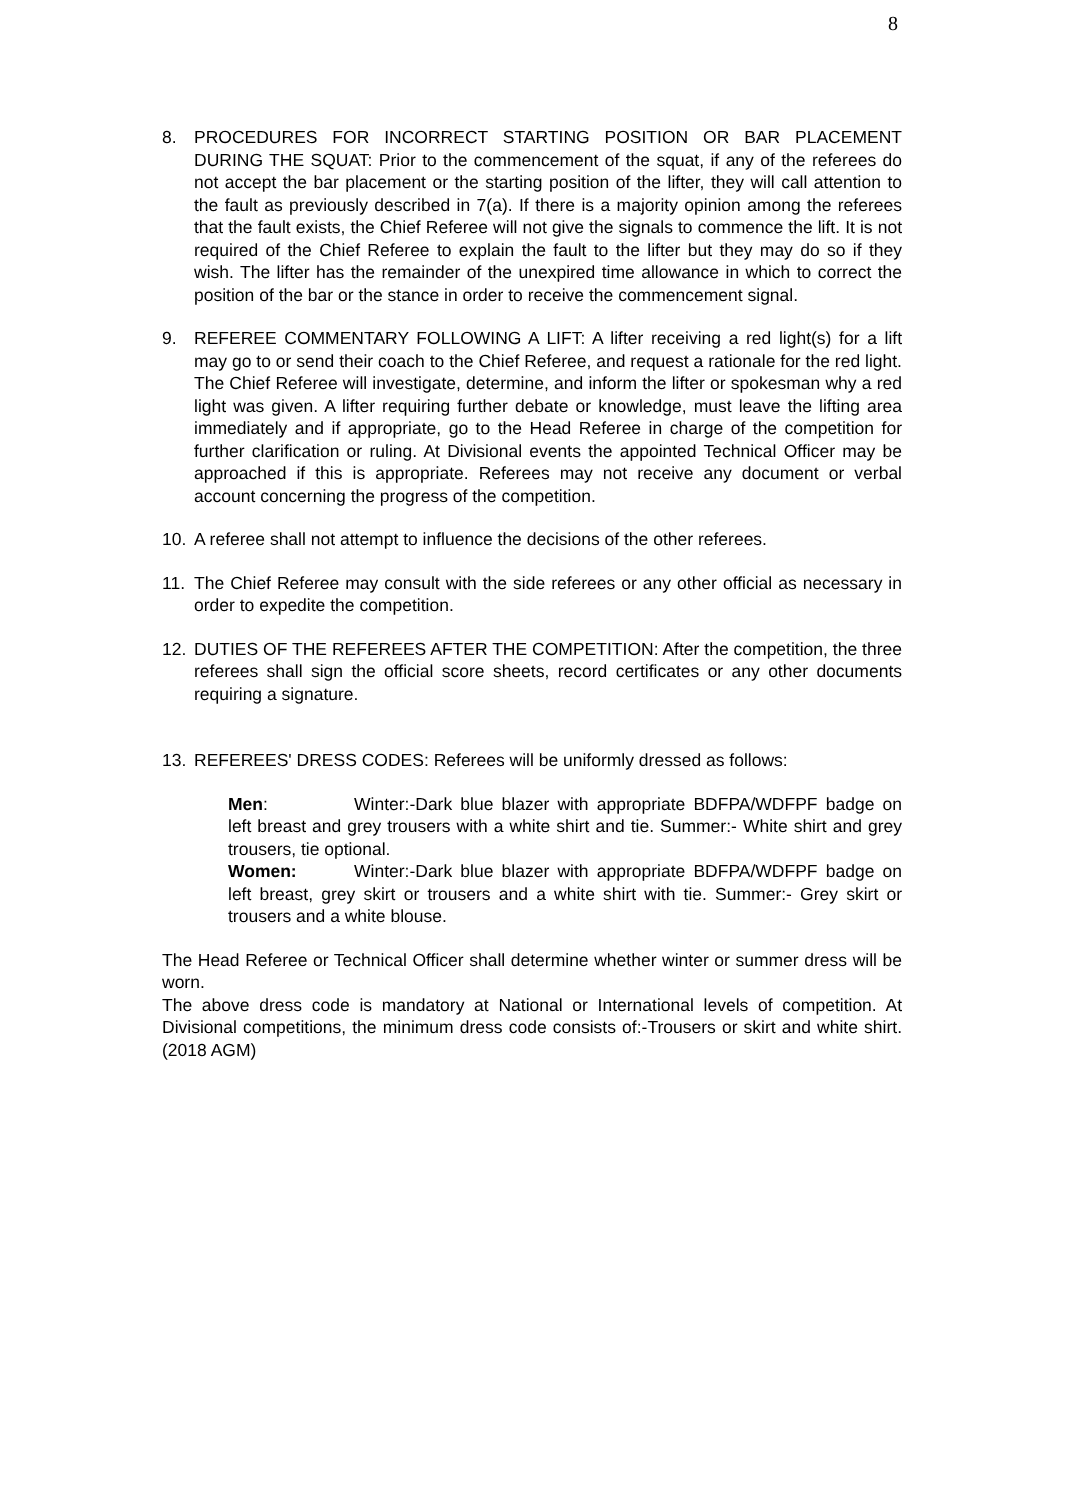8
8. PROCEDURES FOR INCORRECT STARTING POSITION OR BAR PLACEMENT DURING THE SQUAT: Prior to the commencement of the squat, if any of the referees do not accept the bar placement or the starting position of the lifter, they will call attention to the fault as previously described in 7(a). If there is a majority opinion among the referees that the fault exists, the Chief Referee will not give the signals to commence the lift. It is not required of the Chief Referee to explain the fault to the lifter but they may do so if they wish. The lifter has the remainder of the unexpired time allowance in which to correct the position of the bar or the stance in order to receive the commencement signal.
9. REFEREE COMMENTARY FOLLOWING A LIFT: A lifter receiving a red light(s) for a lift may go to or send their coach to the Chief Referee, and request a rationale for the red light. The Chief Referee will investigate, determine, and inform the lifter or spokesman why a red light was given. A lifter requiring further debate or knowledge, must leave the lifting area immediately and if appropriate, go to the Head Referee in charge of the competition for further clarification or ruling. At Divisional events the appointed Technical Officer may be approached if this is appropriate. Referees may not receive any document or verbal account concerning the progress of the competition.
10. A referee shall not attempt to influence the decisions of the other referees.
11. The Chief Referee may consult with the side referees or any other official as necessary in order to expedite the competition.
12. DUTIES OF THE REFEREES AFTER THE COMPETITION: After the competition, the three referees shall sign the official score sheets, record certificates or any other documents requiring a signature.
13. REFEREES' DRESS CODES: Referees will be uniformly dressed as follows:
Men: Winter:-Dark blue blazer with appropriate BDFPA/WDFPF badge on left breast and grey trousers with a white shirt and tie. Summer:- White shirt and grey trousers, tie optional.
Women: Winter:-Dark blue blazer with appropriate BDFPA/WDFPF badge on left breast, grey skirt or trousers and a white shirt with tie. Summer:- Grey skirt or trousers and a white blouse.
The Head Referee or Technical Officer shall determine whether winter or summer dress will be worn.
The above dress code is mandatory at National or International levels of competition. At Divisional competitions, the minimum dress code consists of:-Trousers or skirt and white shirt. (2018 AGM)